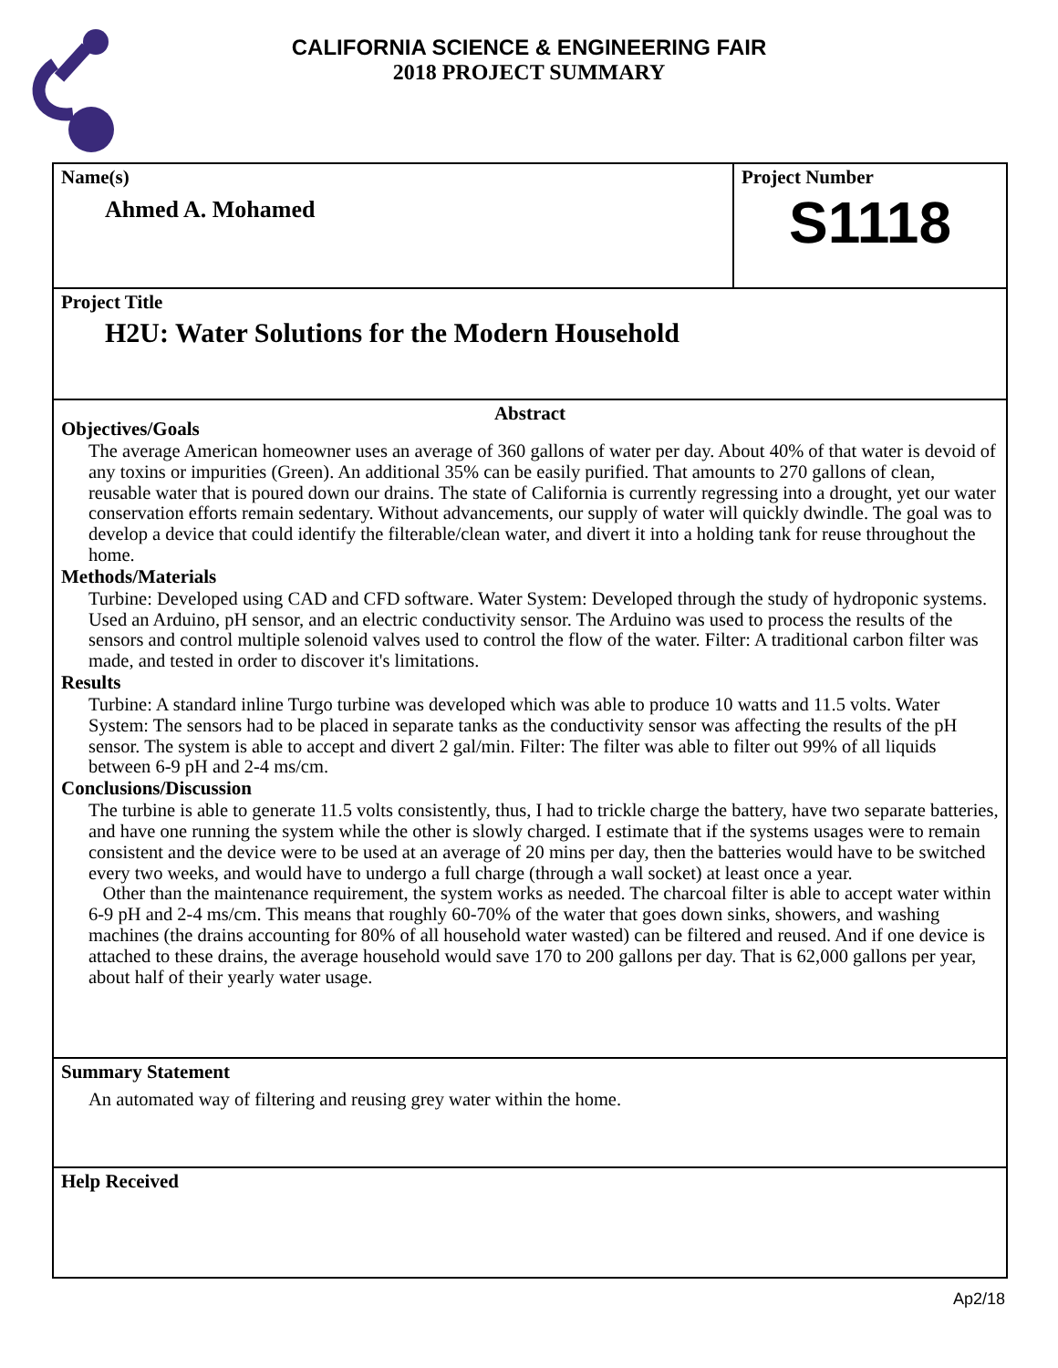CALIFORNIA SCIENCE & ENGINEERING FAIR
2018 PROJECT SUMMARY
Name(s)
Ahmed A. Mohamed
Project Number
S1118
Project Title
H2U: Water Solutions for the Modern Household
Abstract
Objectives/Goals
The average American homeowner uses an average of 360 gallons of water per day. About 40% of that water is devoid of any toxins or impurities (Green). An additional 35% can be easily purified. That amounts to 270 gallons of clean, reusable water that is poured down our drains. The state of California is currently regressing into a drought, yet our water conservation efforts remain sedentary. Without advancements, our supply of water will quickly dwindle. The goal was to develop a device that could identify the filterable/clean water, and divert it into a holding tank for reuse throughout the home.
Methods/Materials
Turbine: Developed using CAD and CFD software. Water System: Developed through the study of hydroponic systems. Used an Arduino, pH sensor, and an electric conductivity sensor. The Arduino was used to process the results of the sensors and control multiple solenoid valves used to control the flow of the water. Filter: A traditional carbon filter was made, and tested in order to discover it's limitations.
Results
Turbine: A standard inline Turgo turbine was developed which was able to produce 10 watts and 11.5 volts. Water System: The sensors had to be placed in separate tanks as the conductivity sensor was affecting the results of the pH sensor. The system is able to accept and divert 2 gal/min. Filter: The filter was able to filter out 99% of all liquids between 6-9 pH and 2-4 ms/cm.
Conclusions/Discussion
The turbine is able to generate 11.5 volts consistently, thus, I had to trickle charge the battery, have two separate batteries, and have one running the system while the other is slowly charged. I estimate that if the systems usages were to remain consistent and the device were to be used at an average of 20 mins per day, then the batteries would have to be switched every two weeks, and would have to undergo a full charge (through a wall socket) at least once a year.
Other than the maintenance requirement, the system works as needed. The charcoal filter is able to accept water within 6-9 pH and 2-4 ms/cm. This means that roughly 60-70% of the water that goes down sinks, showers, and washing machines (the drains accounting for 80% of all household water wasted) can be filtered and reused. And if one device is attached to these drains, the average household would save 170 to 200 gallons per day. That is 62,000 gallons per year, about half of their yearly water usage.
Summary Statement
An automated way of filtering and reusing grey water within the home.
Help Received
Ap2/18